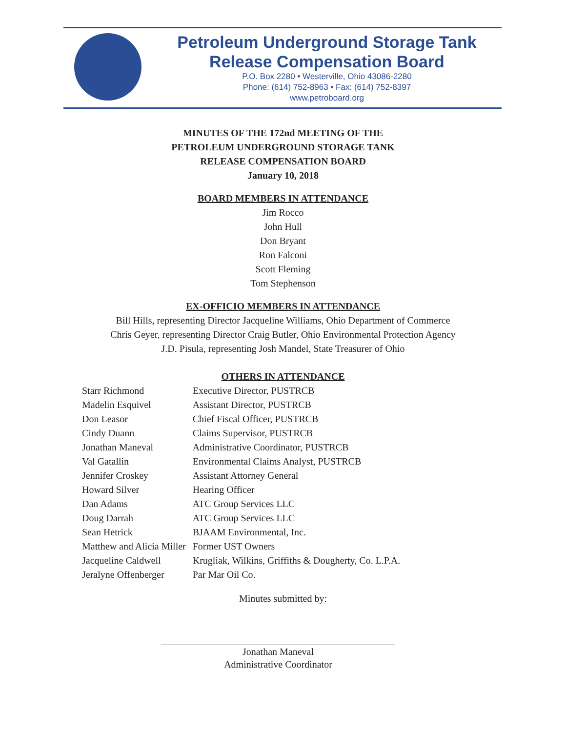Petroleum Underground Storage Tank
Release Compensation Board
P.O. Box 2280 • Westerville, Ohio 43086-2280
Phone: (614) 752-8963 • Fax: (614) 752-8397
www.petroboard.org
MINUTES OF THE 172nd MEETING OF THE
PETROLEUM UNDERGROUND STORAGE TANK
RELEASE COMPENSATION BOARD
January 10, 2018
BOARD MEMBERS IN ATTENDANCE
Jim Rocco
John Hull
Don Bryant
Ron Falconi
Scott Fleming
Tom Stephenson
EX-OFFICIO MEMBERS IN ATTENDANCE
Bill Hills, representing Director Jacqueline Williams, Ohio Department of Commerce
Chris Geyer, representing Director Craig Butler, Ohio Environmental Protection Agency
J.D. Pisula, representing Josh Mandel, State Treasurer of Ohio
OTHERS IN ATTENDANCE
| Starr Richmond | Executive Director, PUSTRCB |
| Madelin Esquivel | Assistant Director, PUSTRCB |
| Don Leasor | Chief Fiscal Officer, PUSTRCB |
| Cindy Duann | Claims Supervisor, PUSTRCB |
| Jonathan Maneval | Administrative Coordinator, PUSTRCB |
| Val Gatallin | Environmental Claims Analyst, PUSTRCB |
| Jennifer Croskey | Assistant Attorney General |
| Howard Silver | Hearing Officer |
| Dan Adams | ATC Group Services LLC |
| Doug Darrah | ATC Group Services LLC |
| Sean Hetrick | BJAAM Environmental, Inc. |
| Matthew and Alicia Miller | Former UST Owners |
| Jacqueline Caldwell | Krugliak, Wilkins, Griffiths & Dougherty, Co. L.P.A. |
| Jeralyne Offenberger | Par Mar Oil Co. |
Minutes submitted by:
Jonathan Maneval
Administrative Coordinator